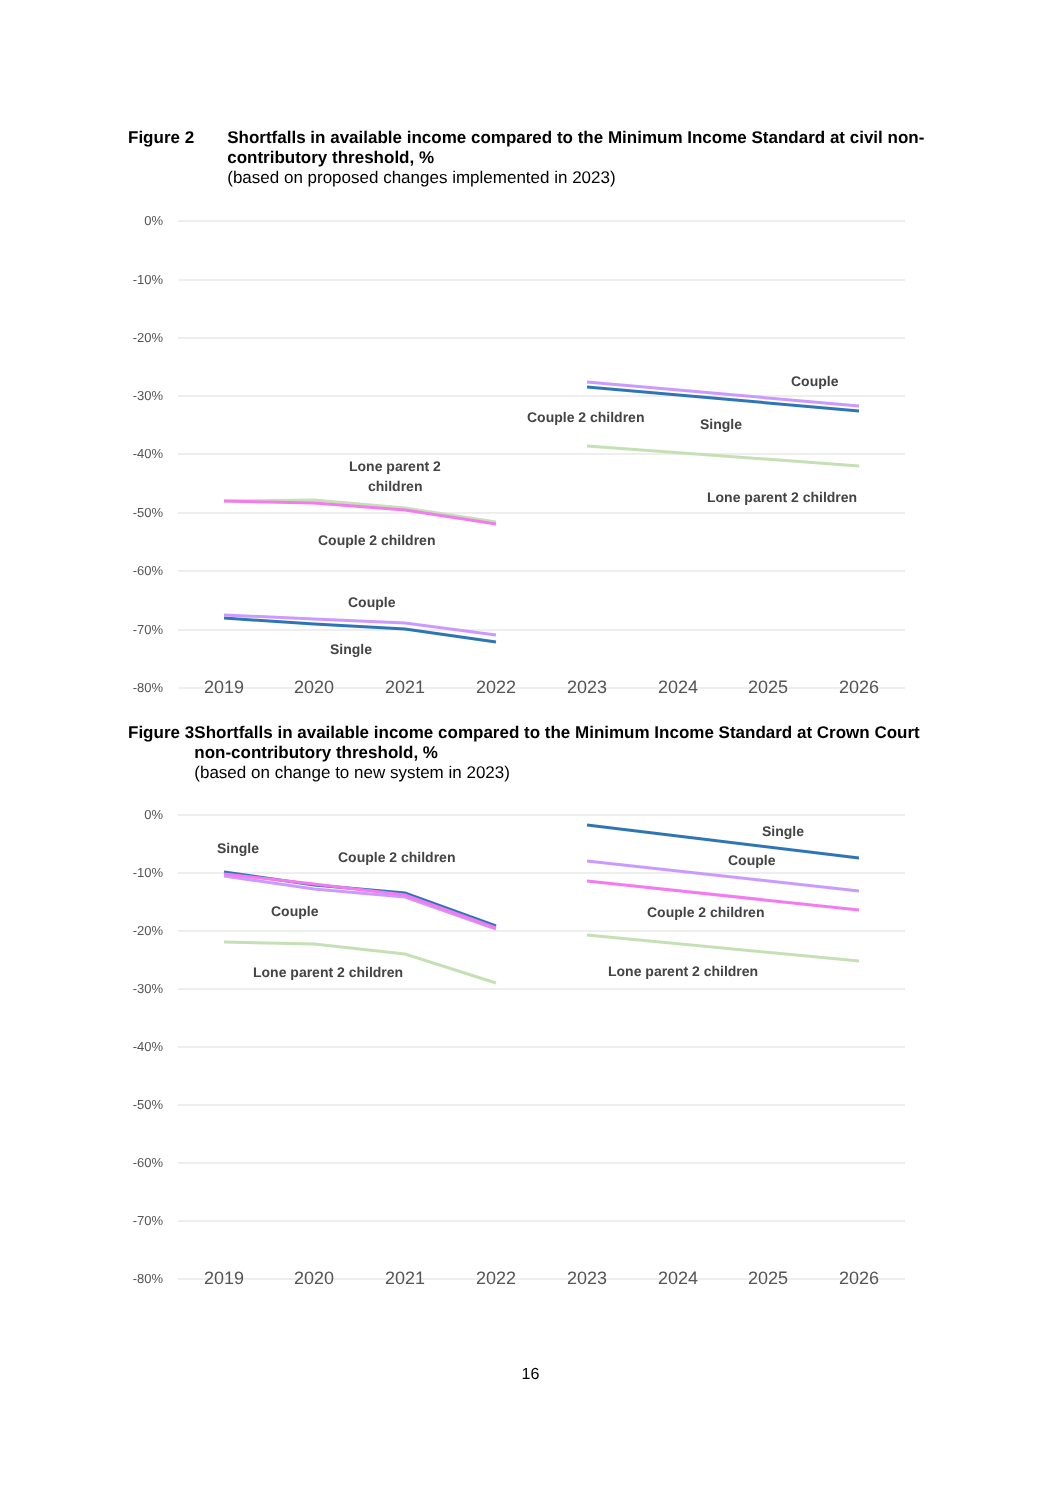Figure 2 Shortfalls in available income compared to the Minimum Income Standard at civil non-contributory threshold, %
(based on proposed changes implemented in 2023)
0%
-10%
-20%
-30%
-40%
-50%
-60%
-70%
-80%
2019
2020
2021
2022
2023
2024
2025
2026
Lone parent 2
children
Couple 2 children
Couple
Single
Couple 2 children
Couple
Single
Lone parent 2 children
Figure 3 Shortfalls in available income compared to the Minimum Income Standard at Crown Court non-contributory threshold, %
(based on change to new system in 2023)
0%
-10%
-20%
-30%
-40%
-50%
-60%
-70%
-80%
2019
2020
2021
2022
2023
2024
2025
2026
Single
Couple 2 children
Couple
Lone parent 2 children
Single
Couple
Couple 2 children
Lone parent 2 children
16